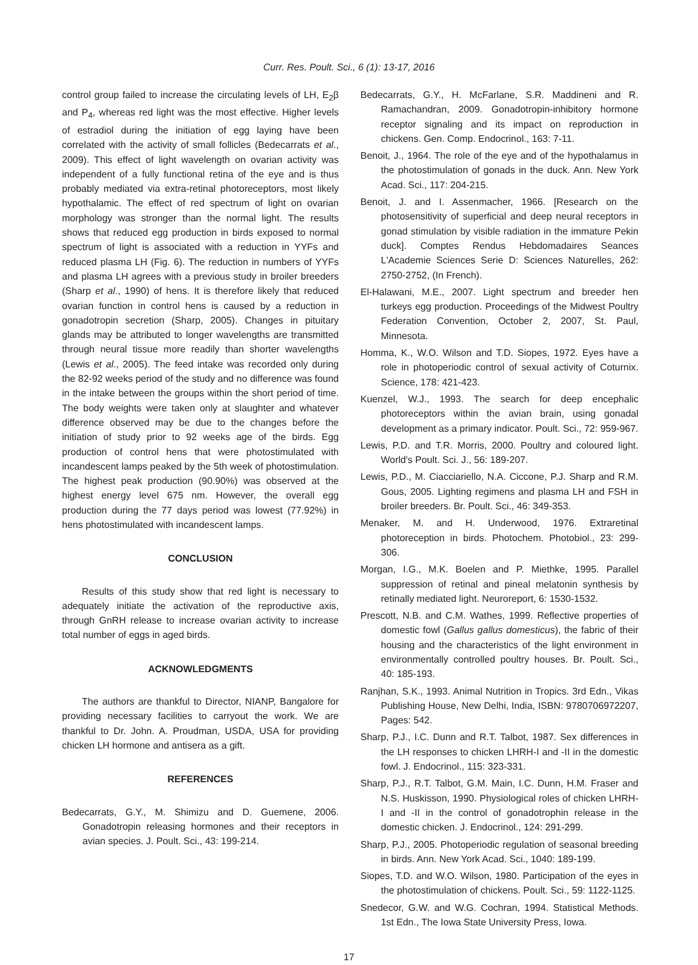Curr. Res. Poult. Sci., 6 (1): 13-17, 2016
control group failed to increase the circulating levels of LH, E<sub>2</sub>β and P<sub>4</sub>, whereas red light was the most effective. Higher levels of estradiol during the initiation of egg laying have been correlated with the activity of small follicles (Bedecarrats et al., 2009). This effect of light wavelength on ovarian activity was independent of a fully functional retina of the eye and is thus probably mediated via extra-retinal photoreceptors, most likely hypothalamic. The effect of red spectrum of light on ovarian morphology was stronger than the normal light. The results shows that reduced egg production in birds exposed to normal spectrum of light is associated with a reduction in YYFs and reduced plasma LH (Fig. 6). The reduction in numbers of YYFs and plasma LH agrees with a previous study in broiler breeders (Sharp et al., 1990) of hens. It is therefore likely that reduced ovarian function in control hens is caused by a reduction in gonadotropin secretion (Sharp, 2005). Changes in pituitary glands may be attributed to longer wavelengths are transmitted through neural tissue more readily than shorter wavelengths (Lewis et al., 2005). The feed intake was recorded only during the 82-92 weeks period of the study and no difference was found in the intake between the groups within the short period of time. The body weights were taken only at slaughter and whatever difference observed may be due to the changes before the initiation of study prior to 92 weeks age of the birds. Egg production of control hens that were photostimulated with incandescent lamps peaked by the 5th week of photostimulation. The highest peak production (90.90%) was observed at the highest energy level 675 nm. However, the overall egg production during the 77 days period was lowest (77.92%) in hens photostimulated with incandescent lamps.
CONCLUSION
Results of this study show that red light is necessary to adequately initiate the activation of the reproductive axis, through GnRH release to increase ovarian activity to increase total number of eggs in aged birds.
ACKNOWLEDGMENTS
The authors are thankful to Director, NIANP, Bangalore for providing necessary facilities to carryout the work. We are thankful to Dr. John. A. Proudman, USDA, USA for providing chicken LH hormone and antisera as a gift.
REFERENCES
Bedecarrats, G.Y., M. Shimizu and D. Guemene, 2006. Gonadotropin releasing hormones and their receptors in avian species. J. Poult. Sci., 43: 199-214.
Bedecarrats, G.Y., H. McFarlane, S.R. Maddineni and R. Ramachandran, 2009. Gonadotropin-inhibitory hormone receptor signaling and its impact on reproduction in chickens. Gen. Comp. Endocrinol., 163: 7-11.
Benoit, J., 1964. The role of the eye and of the hypothalamus in the photostimulation of gonads in the duck. Ann. New York Acad. Sci., 117: 204-215.
Benoit, J. and I. Assenmacher, 1966. [Research on the photosensitivity of superficial and deep neural receptors in gonad stimulation by visible radiation in the immature Pekin duck]. Comptes Rendus Hebdomadaires Seances L'Academie Sciences Serie D: Sciences Naturelles, 262: 2750-2752, (In French).
El-Halawani, M.E., 2007. Light spectrum and breeder hen turkeys egg production. Proceedings of the Midwest Poultry Federation Convention, October 2, 2007, St. Paul, Minnesota.
Homma, K., W.O. Wilson and T.D. Siopes, 1972. Eyes have a role in photoperiodic control of sexual activity of Coturnix. Science, 178: 421-423.
Kuenzel, W.J., 1993. The search for deep encephalic photoreceptors within the avian brain, using gonadal development as a primary indicator. Poult. Sci., 72: 959-967.
Lewis, P.D. and T.R. Morris, 2000. Poultry and coloured light. World's Poult. Sci. J., 56: 189-207.
Lewis, P.D., M. Ciacciariello, N.A. Ciccone, P.J. Sharp and R.M. Gous, 2005. Lighting regimens and plasma LH and FSH in broiler breeders. Br. Poult. Sci., 46: 349-353.
Menaker, M. and H. Underwood, 1976. Extraretinal photoreception in birds. Photochem. Photobiol., 23: 299-306.
Morgan, I.G., M.K. Boelen and P. Miethke, 1995. Parallel suppression of retinal and pineal melatonin synthesis by retinally mediated light. Neuroreport, 6: 1530-1532.
Prescott, N.B. and C.M. Wathes, 1999. Reflective properties of domestic fowl (Gallus gallus domesticus), the fabric of their housing and the characteristics of the light environment in environmentally controlled poultry houses. Br. Poult. Sci., 40: 185-193.
Ranjhan, S.K., 1993. Animal Nutrition in Tropics. 3rd Edn., Vikas Publishing House, New Delhi, India, ISBN: 9780706972207, Pages: 542.
Sharp, P.J., I.C. Dunn and R.T. Talbot, 1987. Sex differences in the LH responses to chicken LHRH-I and -II in the domestic fowl. J. Endocrinol., 115: 323-331.
Sharp, P.J., R.T. Talbot, G.M. Main, I.C. Dunn, H.M. Fraser and N.S. Huskisson, 1990. Physiological roles of chicken LHRH-I and -II in the control of gonadotrophin release in the domestic chicken. J. Endocrinol., 124: 291-299.
Sharp, P.J., 2005. Photoperiodic regulation of seasonal breeding in birds. Ann. New York Acad. Sci., 1040: 189-199.
Siopes, T.D. and W.O. Wilson, 1980. Participation of the eyes in the photostimulation of chickens. Poult. Sci., 59: 1122-1125.
Snedecor, G.W. and W.G. Cochran, 1994. Statistical Methods. 1st Edn., The Iowa State University Press, Iowa.
17